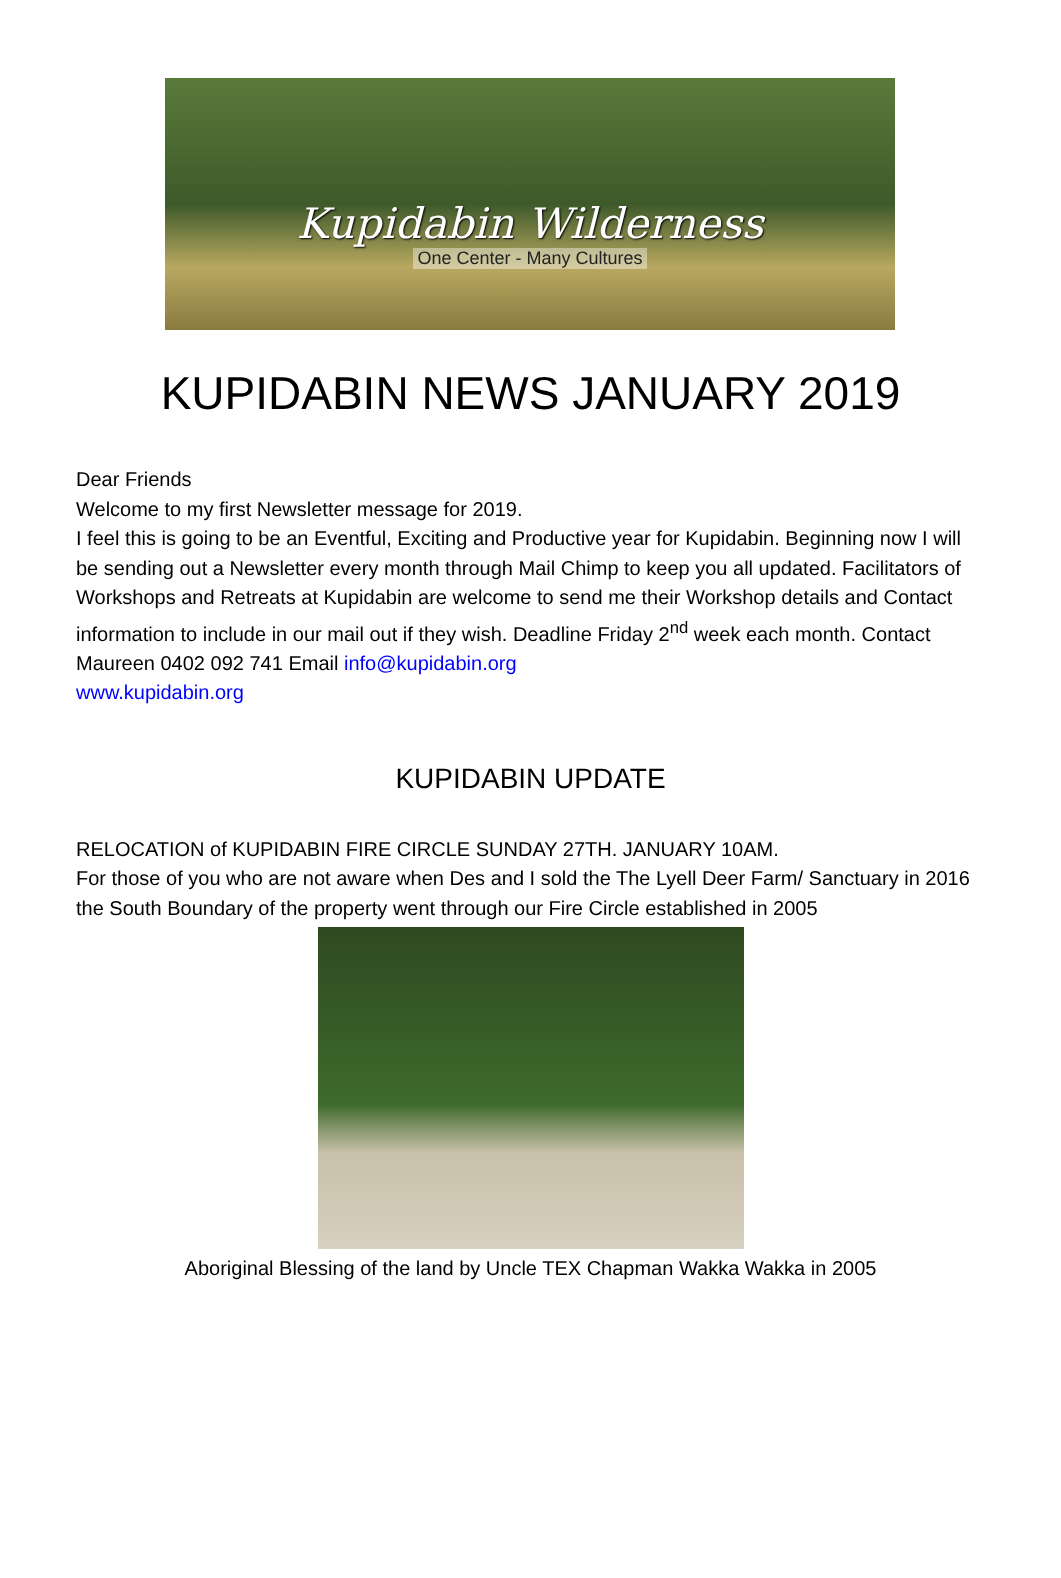Kupidabin Wilderness
One Center - Many Cultures
KUPIDABIN NEWS JANUARY 2019
Dear Friends
Welcome to my first Newsletter message for 2019.
I feel this is going to be an Eventful, Exciting and Productive year for Kupidabin. Beginning now I will be sending out a Newsletter every month through Mail Chimp to keep you all updated. Facilitators of Workshops and Retreats at Kupidabin are welcome to send me their Workshop details and Contact information to include in our mail out if they wish. Deadline Friday 2<sup>nd</sup> week each month. Contact Maureen 0402 092 741 Email info@kupidabin.org
www.kupidabin.org
KUPIDABIN UPDATE
RELOCATION of KUPIDABIN FIRE CIRCLE SUNDAY 27TH. JANUARY 10AM.
For those of you who are not aware when Des and I sold the The Lyell Deer Farm/ Sanctuary in 2016 the South Boundary of the property went through our Fire Circle established in 2005
Aboriginal Blessing of the land by Uncle TEX Chapman Wakka Wakka in 2005